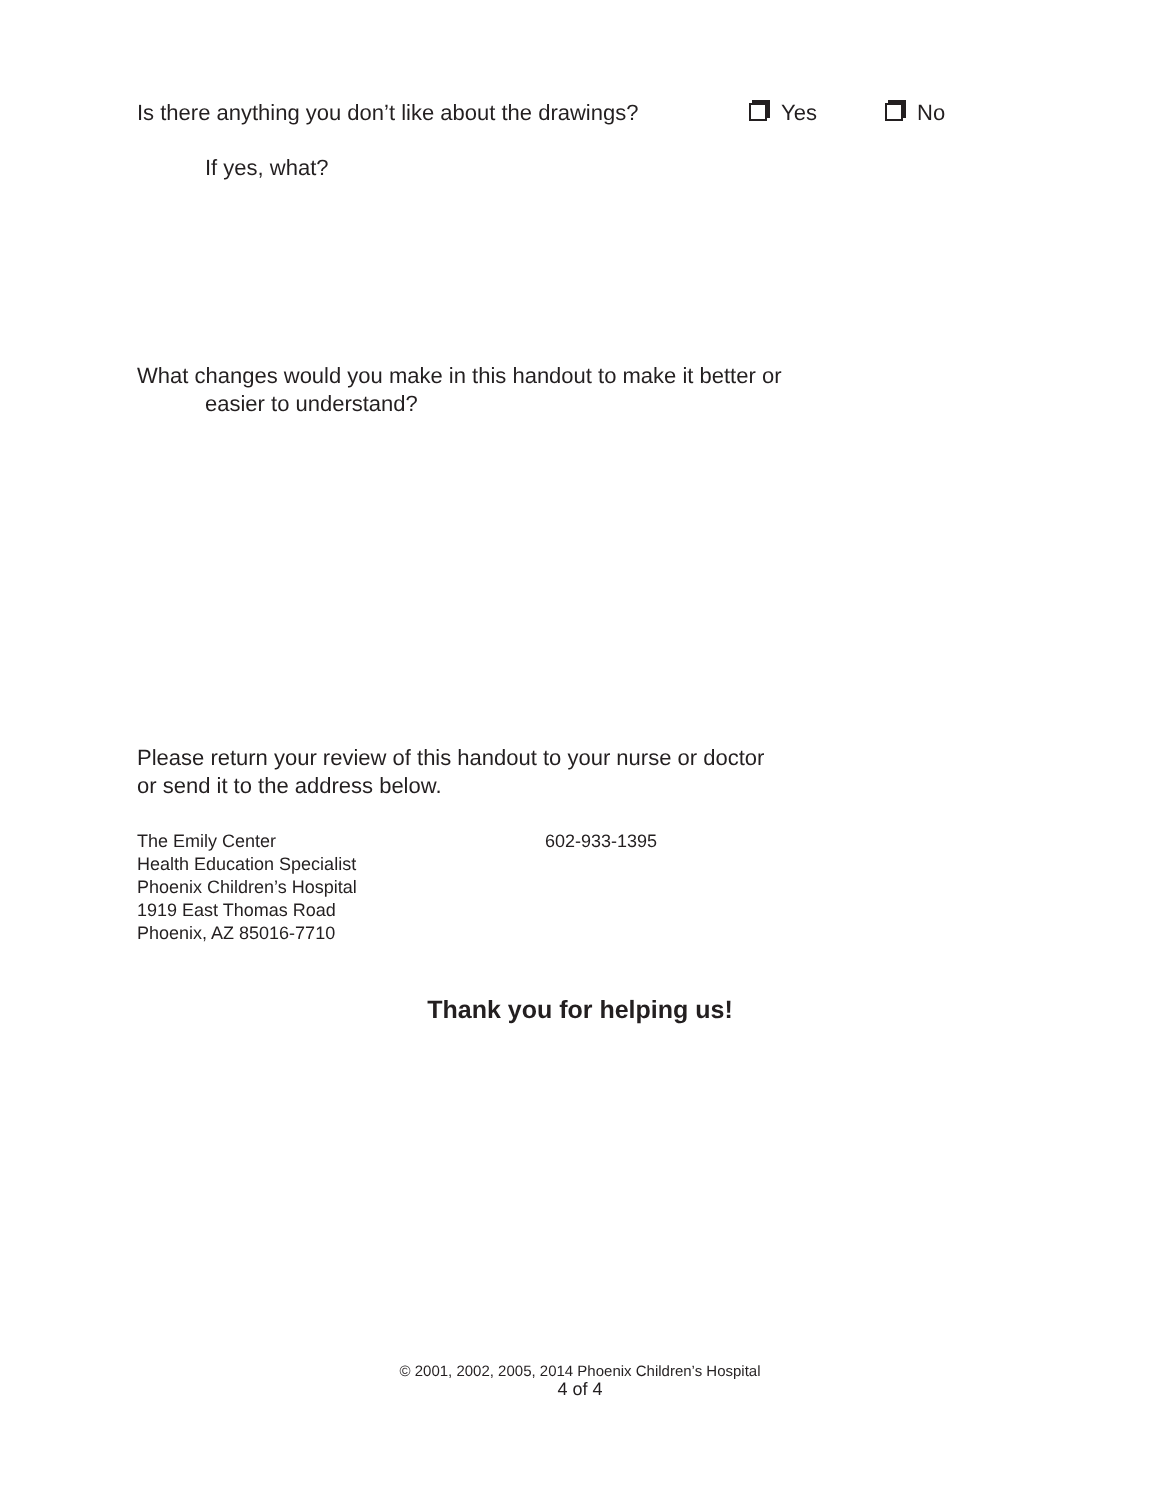Is there anything you don’t like about the drawings? Yes No
If yes, what?
What changes would you make in this handout to make it better or
easier to understand?
Please return your review of this handout to your nurse or doctor
or send it to the address below.
The Emily Center
Health Education Specialist
Phoenix Children’s Hospital
1919 East Thomas Road
Phoenix, AZ 85016-7710
602-933-1395
Thank you for helping us!
© 2001, 2002, 2005, 2014 Phoenix Children’s Hospital
4 of 4